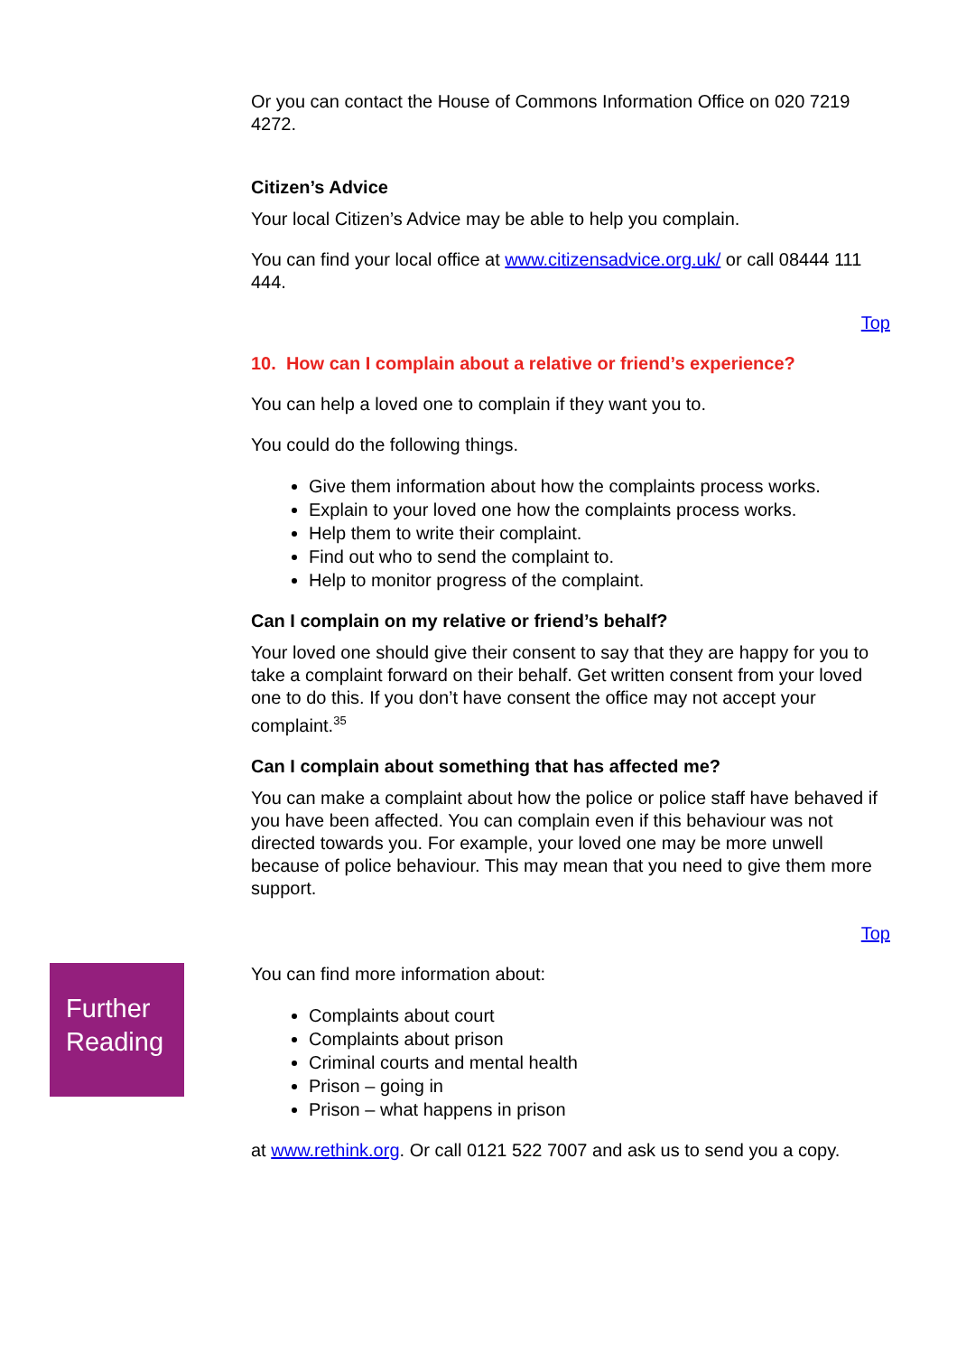Or you can contact the House of Commons Information Office on 020 7219 4272.
Citizen’s Advice
Your local Citizen’s Advice may be able to help you complain.
You can find your local office at www.citizensadvice.org.uk/ or call 08444 111 444.
Top
10. How can I complain about a relative or friend’s experience?
You can help a loved one to complain if they want you to.
You could do the following things.
Give them information about how the complaints process works.
Explain to your loved one how the complaints process works.
Help them to write their complaint.
Find out who to send the complaint to.
Help to monitor progress of the complaint.
Can I complain on my relative or friend’s behalf?
Your loved one should give their consent to say that they are happy for you to take a complaint forward on their behalf. Get written consent from your loved one to do this. If you don’t have consent the office may not accept your complaint.<sup>35</sup>
Can I complain about something that has affected me?
You can make a complaint about how the police or police staff have behaved if you have been affected. You can complain even if this behaviour was not directed towards you. For example, your loved one may be more unwell because of police behaviour. This may mean that you need to give them more support.
Top
Further Reading
You can find more information about:
Complaints about court
Complaints about prison
Criminal courts and mental health
Prison – going in
Prison – what happens in prison
at www.rethink.org. Or call 0121 522 7007 and ask us to send you a copy.